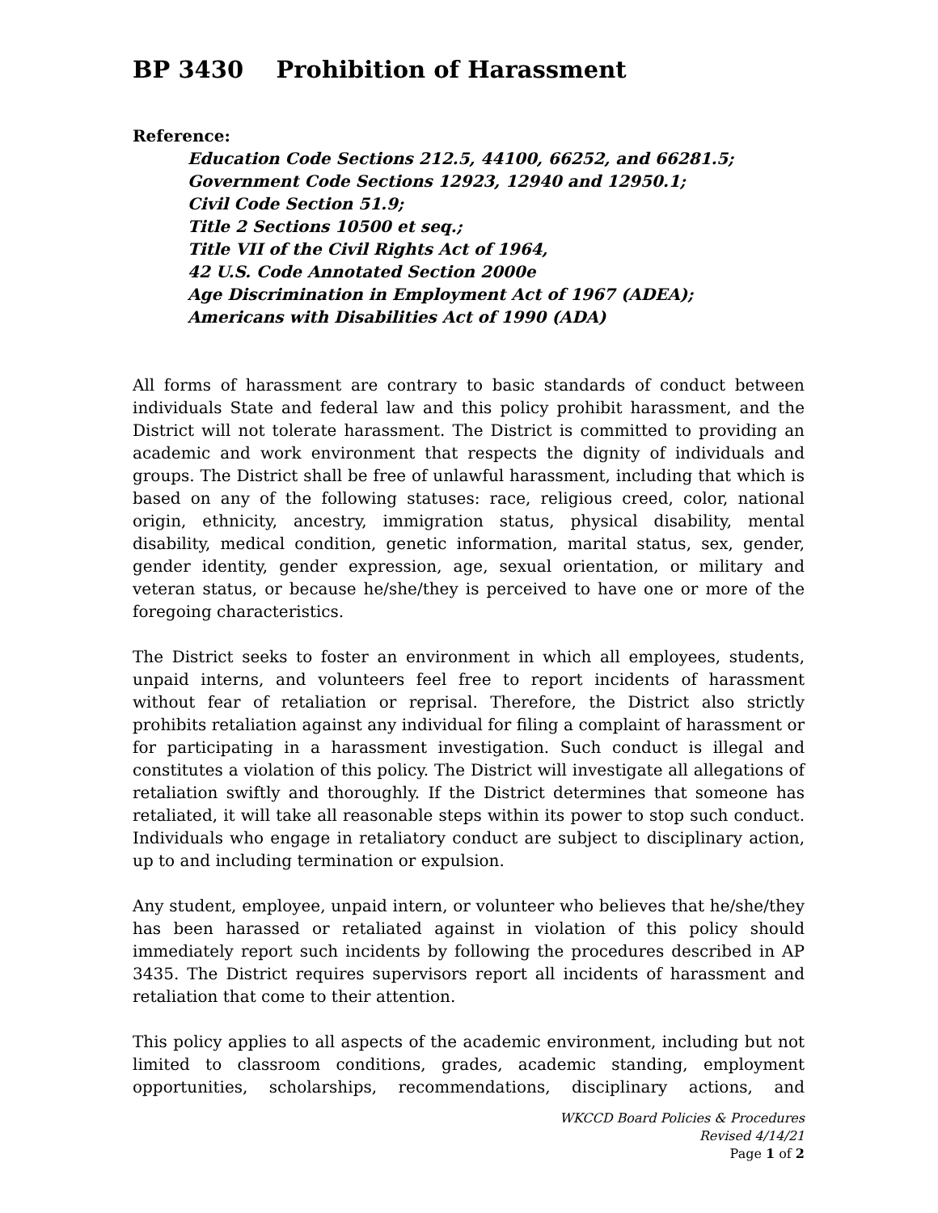BP 3430 Prohibition of Harassment
Reference:
Education Code Sections 212.5, 44100, 66252, and 66281.5;
Government Code Sections 12923, 12940 and 12950.1;
Civil Code Section 51.9;
Title 2 Sections 10500 et seq.;
Title VII of the Civil Rights Act of 1964,
42 U.S. Code Annotated Section 2000e
Age Discrimination in Employment Act of 1967 (ADEA);
Americans with Disabilities Act of 1990 (ADA)
All forms of harassment are contrary to basic standards of conduct between individuals State and federal law and this policy prohibit harassment, and the District will not tolerate harassment. The District is committed to providing an academic and work environment that respects the dignity of individuals and groups. The District shall be free of unlawful harassment, including that which is based on any of the following statuses: race, religious creed, color, national origin, ethnicity, ancestry, immigration status, physical disability, mental disability, medical condition, genetic information, marital status, sex, gender, gender identity, gender expression, age, sexual orientation, or military and veteran status, or because he/she/they is perceived to have one or more of the foregoing characteristics.
The District seeks to foster an environment in which all employees, students, unpaid interns, and volunteers feel free to report incidents of harassment without fear of retaliation or reprisal. Therefore, the District also strictly prohibits retaliation against any individual for filing a complaint of harassment or for participating in a harassment investigation. Such conduct is illegal and constitutes a violation of this policy. The District will investigate all allegations of retaliation swiftly and thoroughly. If the District determines that someone has retaliated, it will take all reasonable steps within its power to stop such conduct. Individuals who engage in retaliatory conduct are subject to disciplinary action, up to and including termination or expulsion.
Any student, employee, unpaid intern, or volunteer who believes that he/she/they has been harassed or retaliated against in violation of this policy should immediately report such incidents by following the procedures described in AP 3435. The District requires supervisors report all incidents of harassment and retaliation that come to their attention.
This policy applies to all aspects of the academic environment, including but not limited to classroom conditions, grades, academic standing, employment opportunities, scholarships, recommendations, disciplinary actions, and
WKCCD Board Policies & Procedures
Revised 4/14/21
Page 1 of 2